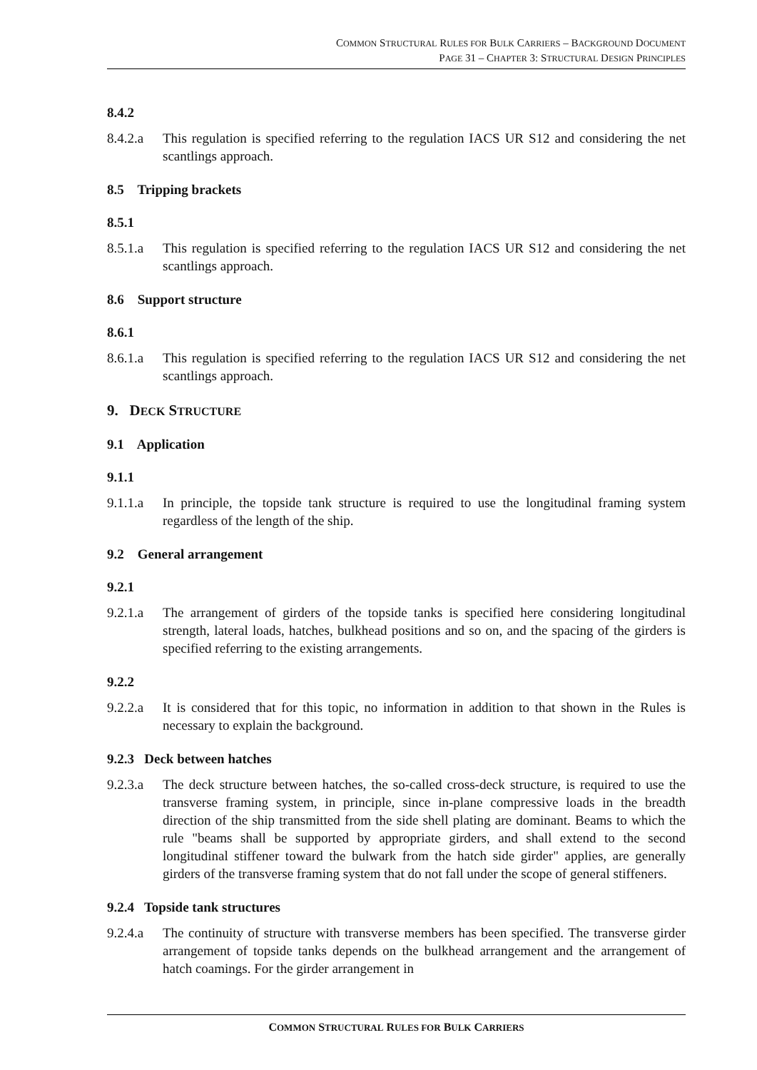COMMON STRUCTURAL RULES FOR BULK CARRIERS – BACKGROUND DOCUMENT
PAGE 31 – CHAPTER 3: STRUCTURAL DESIGN PRINCIPLES
8.4.2
8.4.2.a This regulation is specified referring to the regulation IACS UR S12 and considering the net scantlings approach.
8.5 Tripping brackets
8.5.1
8.5.1.a This regulation is specified referring to the regulation IACS UR S12 and considering the net scantlings approach.
8.6 Support structure
8.6.1
8.6.1.a This regulation is specified referring to the regulation IACS UR S12 and considering the net scantlings approach.
9. DECK STRUCTURE
9.1 Application
9.1.1
9.1.1.a In principle, the topside tank structure is required to use the longitudinal framing system regardless of the length of the ship.
9.2 General arrangement
9.2.1
9.2.1.a The arrangement of girders of the topside tanks is specified here considering longitudinal strength, lateral loads, hatches, bulkhead positions and so on, and the spacing of the girders is specified referring to the existing arrangements.
9.2.2
9.2.2.a It is considered that for this topic, no information in addition to that shown in the Rules is necessary to explain the background.
9.2.3 Deck between hatches
9.2.3.a The deck structure between hatches, the so-called cross-deck structure, is required to use the transverse framing system, in principle, since in-plane compressive loads in the breadth direction of the ship transmitted from the side shell plating are dominant. Beams to which the rule "beams shall be supported by appropriate girders, and shall extend to the second longitudinal stiffener toward the bulwark from the hatch side girder" applies, are generally girders of the transverse framing system that do not fall under the scope of general stiffeners.
9.2.4 Topside tank structures
9.2.4.a The continuity of structure with transverse members has been specified. The transverse girder arrangement of topside tanks depends on the bulkhead arrangement and the arrangement of hatch coamings. For the girder arrangement in
COMMON STRUCTURAL RULES FOR BULK CARRIERS